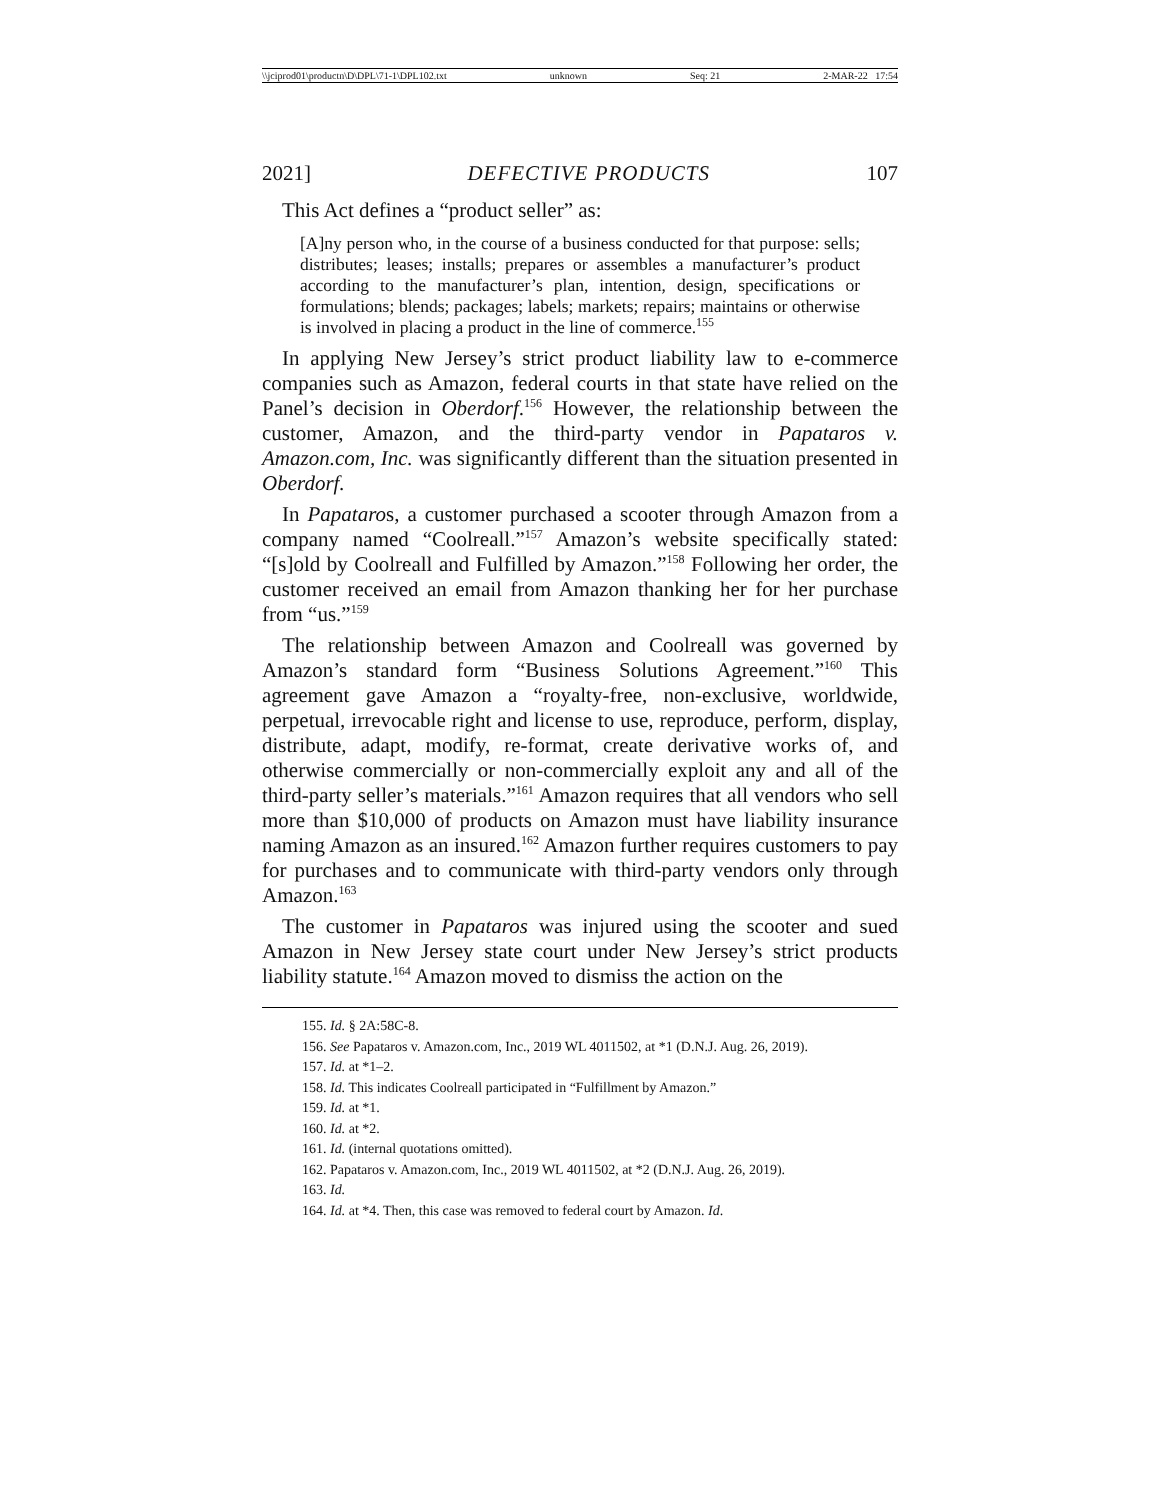\\jciprod01\productn\D\DPL\71-1\DPL102.txt unknown Seq: 21 2-MAR-22 17:54
2021] DEFECTIVE PRODUCTS 107
This Act defines a “product seller” as:
[A]ny person who, in the course of a business conducted for that purpose: sells; distributes; leases; installs; prepares or assembles a manufacturer’s product according to the manufacturer’s plan, intention, design, specifications or formulations; blends; packages; labels; markets; repairs; maintains or otherwise is involved in placing a product in the line of commerce.<sup>155</sup>
In applying New Jersey’s strict product liability law to e-commerce companies such as Amazon, federal courts in that state have relied on the Panel’s decision in Oberdorf.<sup>156</sup> However, the relationship between the customer, Amazon, and the third-party vendor in Papataros v. Amazon.com, Inc. was significantly different than the situation presented in Oberdorf.
In Papataros, a customer purchased a scooter through Amazon from a company named “Coolreall.”<sup>157</sup> Amazon’s website specifically stated: “[s]old by Coolreall and Fulfilled by Amazon.”<sup>158</sup> Following her order, the customer received an email from Amazon thanking her for her purchase from “us.”<sup>159</sup>
The relationship between Amazon and Coolreall was governed by Amazon’s standard form “Business Solutions Agreement.”<sup>160</sup> This agreement gave Amazon a “royalty-free, non-exclusive, worldwide, perpetual, irrevocable right and license to use, reproduce, perform, display, distribute, adapt, modify, re-format, create derivative works of, and otherwise commercially or non-commercially exploit any and all of the third-party seller’s materials.”<sup>161</sup> Amazon requires that all vendors who sell more than $10,000 of products on Amazon must have liability insurance naming Amazon as an insured.<sup>162</sup> Amazon further requires customers to pay for purchases and to communicate with third-party vendors only through Amazon.<sup>163</sup>
The customer in Papataros was injured using the scooter and sued Amazon in New Jersey state court under New Jersey’s strict products liability statute.<sup>164</sup> Amazon moved to dismiss the action on the
155. Id. § 2A:58C-8.
156. See Papataros v. Amazon.com, Inc., 2019 WL 4011502, at *1 (D.N.J. Aug. 26, 2019).
157. Id. at *1–2.
158. Id. This indicates Coolreall participated in “Fulfillment by Amazon.”
159. Id. at *1.
160. Id. at *2.
161. Id. (internal quotations omitted).
162. Papataros v. Amazon.com, Inc., 2019 WL 4011502, at *2 (D.N.J. Aug. 26, 2019).
163. Id.
164. Id. at *4. Then, this case was removed to federal court by Amazon. Id.